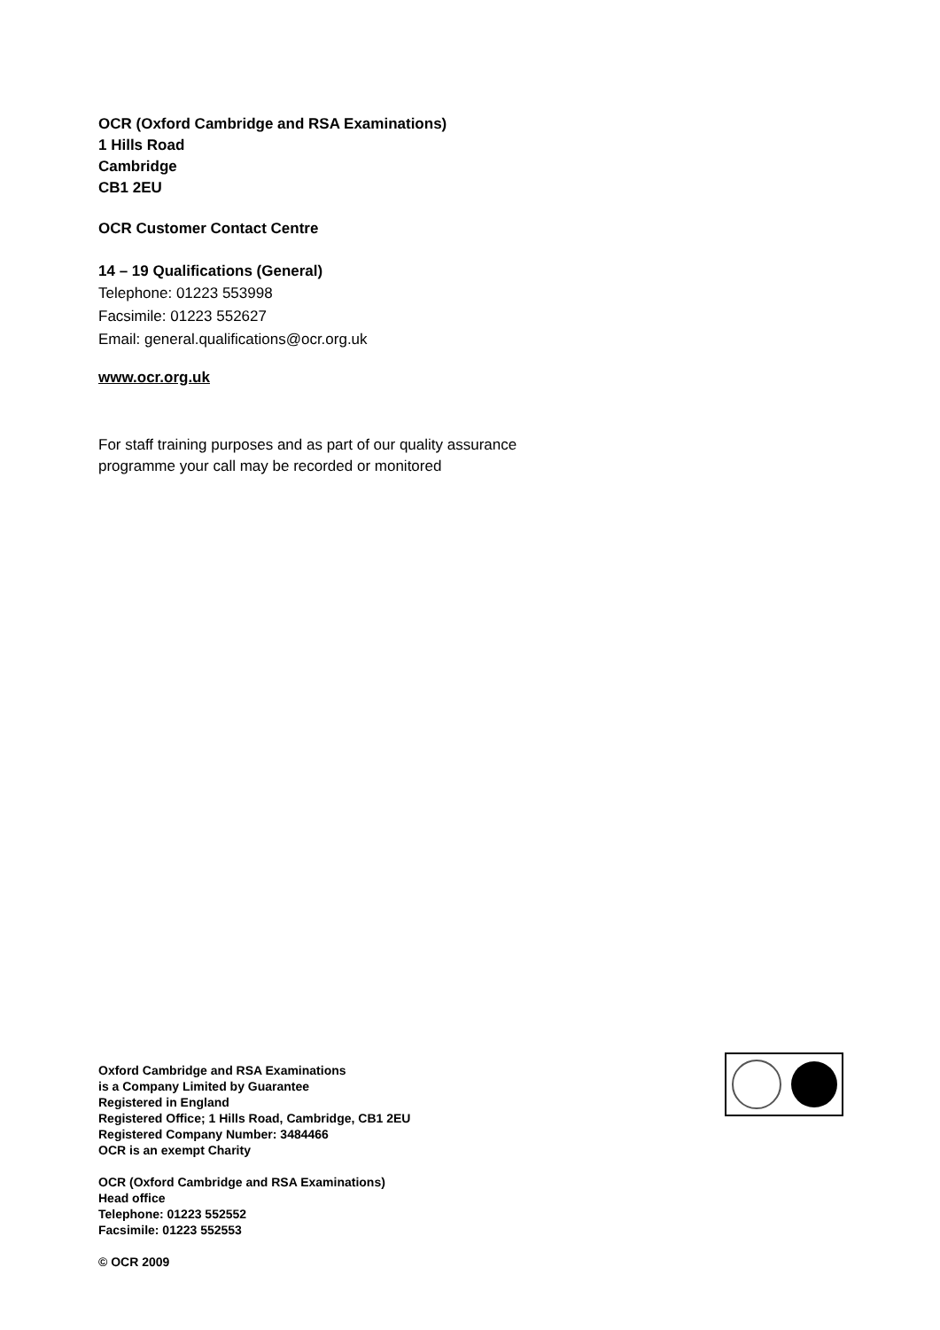OCR (Oxford Cambridge and RSA Examinations)
1 Hills Road
Cambridge
CB1 2EU
OCR Customer Contact Centre
14 – 19 Qualifications (General)
Telephone: 01223 553998
Facsimile: 01223 552627
Email: general.qualifications@ocr.org.uk
www.ocr.org.uk
For staff training purposes and as part of our quality assurance
programme your call may be recorded or monitored
Oxford Cambridge and RSA Examinations
is a Company Limited by Guarantee
Registered in England
Registered Office; 1 Hills Road, Cambridge, CB1 2EU
Registered Company Number: 3484466
OCR is an exempt Charity
OCR (Oxford Cambridge and RSA Examinations)
Head office
Telephone: 01223 552552
Facsimile: 01223 552553
© OCR 2009